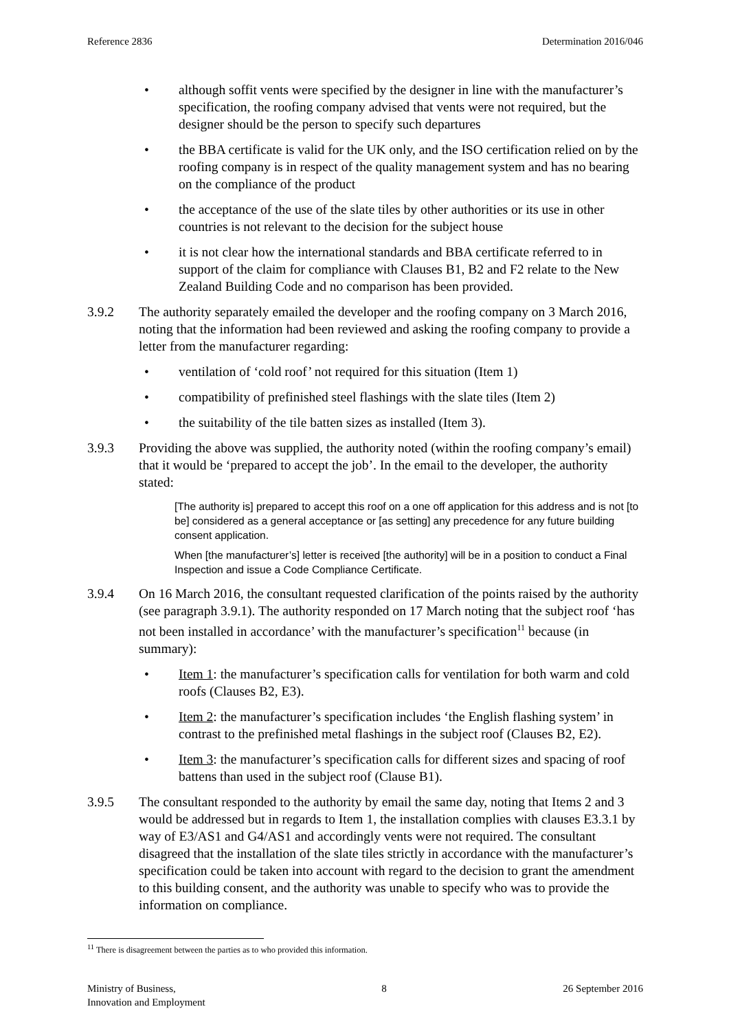Reference 2836 Determination 2016/046
• although soffit vents were specified by the designer in line with the manufacturer’s specification, the roofing company advised that vents were not required, but the designer should be the person to specify such departures
• the BBA certificate is valid for the UK only, and the ISO certification relied on by the roofing company is in respect of the quality management system and has no bearing on the compliance of the product
• the acceptance of the use of the slate tiles by other authorities or its use in other countries is not relevant to the decision for the subject house
• it is not clear how the international standards and BBA certificate referred to in support of the claim for compliance with Clauses B1, B2 and F2 relate to the New Zealand Building Code and no comparison has been provided.
3.9.2 The authority separately emailed the developer and the roofing company on 3 March 2016, noting that the information had been reviewed and asking the roofing company to provide a letter from the manufacturer regarding:
• ventilation of ‘cold roof’ not required for this situation (Item 1)
• compatibility of prefinished steel flashings with the slate tiles (Item 2)
• the suitability of the tile batten sizes as installed (Item 3).
3.9.3 Providing the above was supplied, the authority noted (within the roofing company’s email) that it would be ‘prepared to accept the job’. In the email to the developer, the authority stated:
[The authority is] prepared to accept this roof on a one off application for this address and is not [to be] considered as a general acceptance or [as setting] any precedence for any future building consent application.
When [the manufacturer’s] letter is received [the authority] will be in a position to conduct a Final Inspection and issue a Code Compliance Certificate.
3.9.4 On 16 March 2016, the consultant requested clarification of the points raised by the authority (see paragraph 3.9.1). The authority responded on 17 March noting that the subject roof ‘has not been installed in accordance’ with the manufacturer’s specification<sup>11</sup> because (in summary):
• Item 1: the manufacturer’s specification calls for ventilation for both warm and cold roofs (Clauses B2, E3).
• Item 2: the manufacturer’s specification includes ‘the English flashing system’ in contrast to the prefinished metal flashings in the subject roof (Clauses B2, E2).
• Item 3: the manufacturer’s specification calls for different sizes and spacing of roof battens than used in the subject roof (Clause B1).
3.9.5 The consultant responded to the authority by email the same day, noting that Items 2 and 3 would be addressed but in regards to Item 1, the installation complies with clauses E3.3.1 by way of E3/AS1 and G4/AS1 and accordingly vents were not required. The consultant disagreed that the installation of the slate tiles strictly in accordance with the manufacturer’s specification could be taken into account with regard to the decision to grant the amendment to this building consent, and the authority was unable to specify who was to provide the information on compliance.
<sup>11</sup> There is disagreement between the parties as to who provided this information.
Ministry of Business,
Innovation and Employment 8 26 September 2016